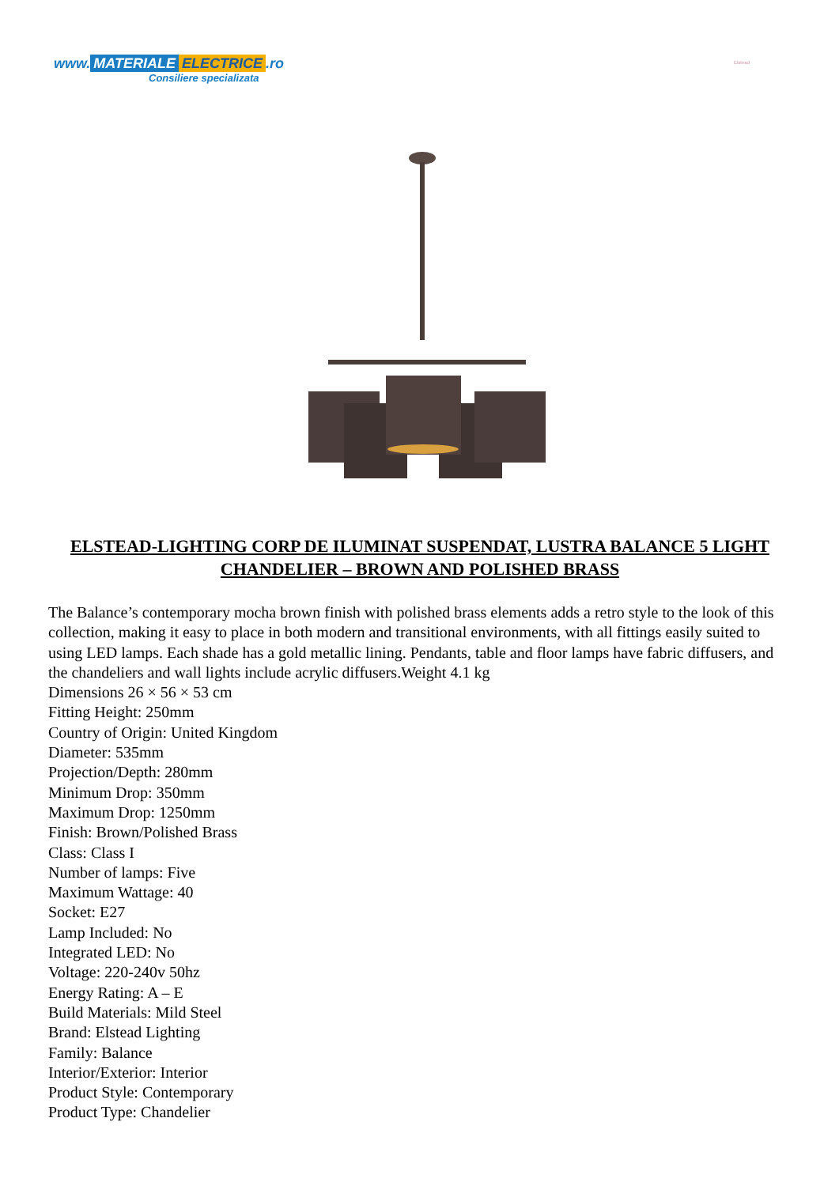www. MATERIALE ELECTRICE.ro
Consiliere specializata
Elstead
ELSTEAD-LIGHTING CORP DE ILUMINAT SUSPENDAT, LUSTRA BALANCE 5 LIGHT CHANDELIER – BROWN AND POLISHED BRASS
The Balance’s contemporary mocha brown finish with polished brass elements adds a retro style to the look of this collection, making it easy to place in both modern and transitional environments, with all fittings easily suited to using LED lamps. Each shade has a gold metallic lining. Pendants, table and floor lamps have fabric diffusers, and the chandeliers and wall lights include acrylic diffusers.Weight 4.1 kg
Dimensions 26 × 56 × 53 cm
Fitting Height: 250mm
Country of Origin: United Kingdom
Diameter: 535mm
Projection/Depth: 280mm
Minimum Drop: 350mm
Maximum Drop: 1250mm
Finish: Brown/Polished Brass
Class: Class I
Number of lamps: Five
Maximum Wattage: 40
Socket: E27
Lamp Included: No
Integrated LED: No
Voltage: 220-240v 50hz
Energy Rating: A – E
Build Materials: Mild Steel
Brand: Elstead Lighting
Family: Balance
Interior/Exterior: Interior
Product Style: Contemporary
Product Type: Chandelier